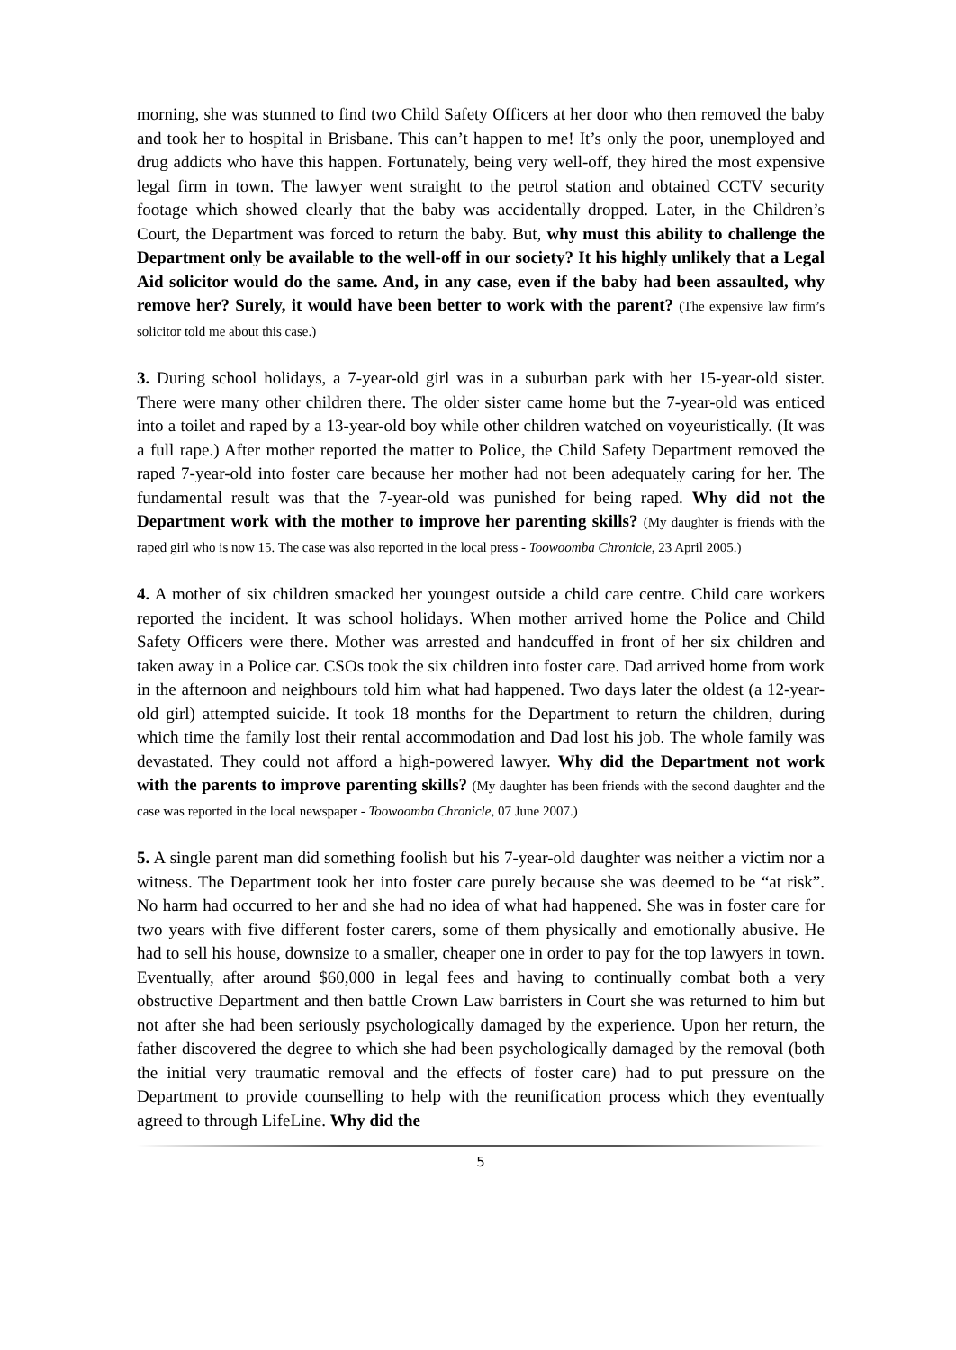morning, she was stunned to find two Child Safety Officers at her door who then removed the baby and took her to hospital in Brisbane. This can’t happen to me! It’s only the poor, unemployed and drug addicts who have this happen. Fortunately, being very well-off, they hired the most expensive legal firm in town. The lawyer went straight to the petrol station and obtained CCTV security footage which showed clearly that the baby was accidentally dropped. Later, in the Children’s Court, the Department was forced to return the baby. But, why must this ability to challenge the Department only be available to the well-off in our society? It his highly unlikely that a Legal Aid solicitor would do the same. And, in any case, even if the baby had been assaulted, why remove her? Surely, it would have been better to work with the parent? (The expensive law firm’s solicitor told me about this case.)
3. During school holidays, a 7-year-old girl was in a suburban park with her 15-year-old sister. There were many other children there. The older sister came home but the 7-year-old was enticed into a toilet and raped by a 13-year-old boy while other children watched on voyeuristically. (It was a full rape.) After mother reported the matter to Police, the Child Safety Department removed the raped 7-year-old into foster care because her mother had not been adequately caring for her. The fundamental result was that the 7-year-old was punished for being raped. Why did not the Department work with the mother to improve her parenting skills? (My daughter is friends with the raped girl who is now 15. The case was also reported in the local press - Toowoomba Chronicle, 23 April 2005.)
4. A mother of six children smacked her youngest outside a child care centre. Child care workers reported the incident. It was school holidays. When mother arrived home the Police and Child Safety Officers were there. Mother was arrested and handcuffed in front of her six children and taken away in a Police car. CSOs took the six children into foster care. Dad arrived home from work in the afternoon and neighbours told him what had happened. Two days later the oldest (a 12-year-old girl) attempted suicide. It took 18 months for the Department to return the children, during which time the family lost their rental accommodation and Dad lost his job. The whole family was devastated. They could not afford a high-powered lawyer. Why did the Department not work with the parents to improve parenting skills? (My daughter has been friends with the second daughter and the case was reported in the local newspaper - Toowoomba Chronicle, 07 June 2007.)
5. A single parent man did something foolish but his 7-year-old daughter was neither a victim nor a witness. The Department took her into foster care purely because she was deemed to be “at risk”. No harm had occurred to her and she had no idea of what had happened. She was in foster care for two years with five different foster carers, some of them physically and emotionally abusive. He had to sell his house, downsize to a smaller, cheaper one in order to pay for the top lawyers in town. Eventually, after around $60,000 in legal fees and having to continually combat both a very obstructive Department and then battle Crown Law barristers in Court she was returned to him but not after she had been seriously psychologically damaged by the experience. Upon her return, the father discovered the degree to which she had been psychologically damaged by the removal (both the initial very traumatic removal and the effects of foster care) had to put pressure on the Department to provide counselling to help with the reunification process which they eventually agreed to through LifeLine. Why did the
5